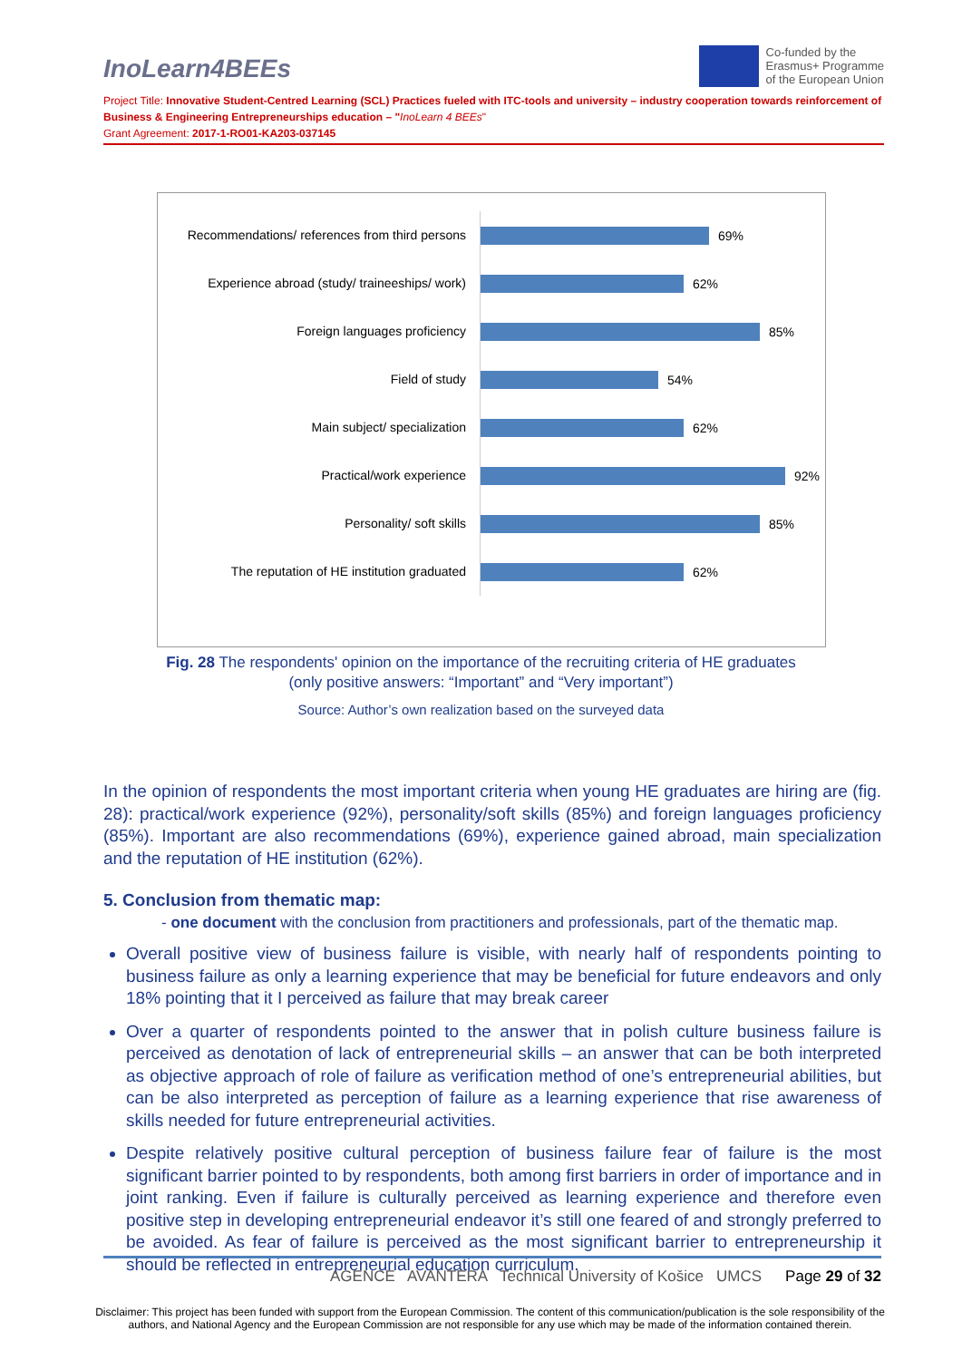InoLearn4BEEs
Co-funded by the
Erasmus+ Programme
of the European Union
Project Title: Innovative Student-Centred Learning (SCL) Practices fueled with ITC-tools and university – industry cooperation towards reinforcement of Business & Engineering Entrepreneurships education – "InoLearn 4 BEEs"
Grant Agreement: 2017-1-RO01-KA203-037145
Recommendations/ references from third persons
69%
Experience abroad (study/ traineeships/ work)
62%
Foreign languages proficiency
85%
Field of study
54%
Main subject/ specialization
62%
Practical/work experience
92%
Personality/ soft skills
85%
The reputation of HE institution graduated
62%
Fig. 28 The respondents' opinion on the importance of the recruiting criteria of HE graduates
(only positive answers: “Important” and “Very important”)
Source: Author’s own realization based on the surveyed data
In the opinion of respondents the most important criteria when young HE graduates are hiring are (fig. 28): practical/work experience (92%), personality/soft skills (85%) and foreign languages proficiency (85%). Important are also recommendations (69%), experience gained abroad, main specialization and the reputation of HE institution (62%).
5. Conclusion from thematic map:
- one document with the conclusion from practitioners and professionals, part of the thematic map.
Overall positive view of business failure is visible, with nearly half of respondents pointing to business failure as only a learning experience that may be beneficial for future endeavors and only 18% pointing that it I perceived as failure that may break career
Over a quarter of respondents pointed to the answer that in polish culture business failure is perceived as denotation of lack of entrepreneurial skills – an answer that can be both interpreted as objective approach of role of failure as verification method of one’s entrepreneurial abilities, but can be also interpreted as perception of failure as a learning experience that rise awareness of skills needed for future entrepreneurial activities.
Despite relatively positive cultural perception of business failure fear of failure is the most significant barrier pointed to by respondents, both among first barriers in order of importance and in joint ranking. Even if failure is culturally perceived as learning experience and therefore even positive step in developing entrepreneurial endeavor it’s still one feared of and strongly preferred to be avoided. As fear of failure is perceived as the most significant barrier to entrepreneurship it should be reflected in entrepreneurial education curriculum.
AGENCE AVANTERA Technical University of Košice UMCS
Page 29 of 32
Disclaimer: This project has been funded with support from the European Commission. The content of this communication/publication is the sole responsibility of the authors, and National Agency and the European Commission are not responsible for any use which may be made of the information contained therein.